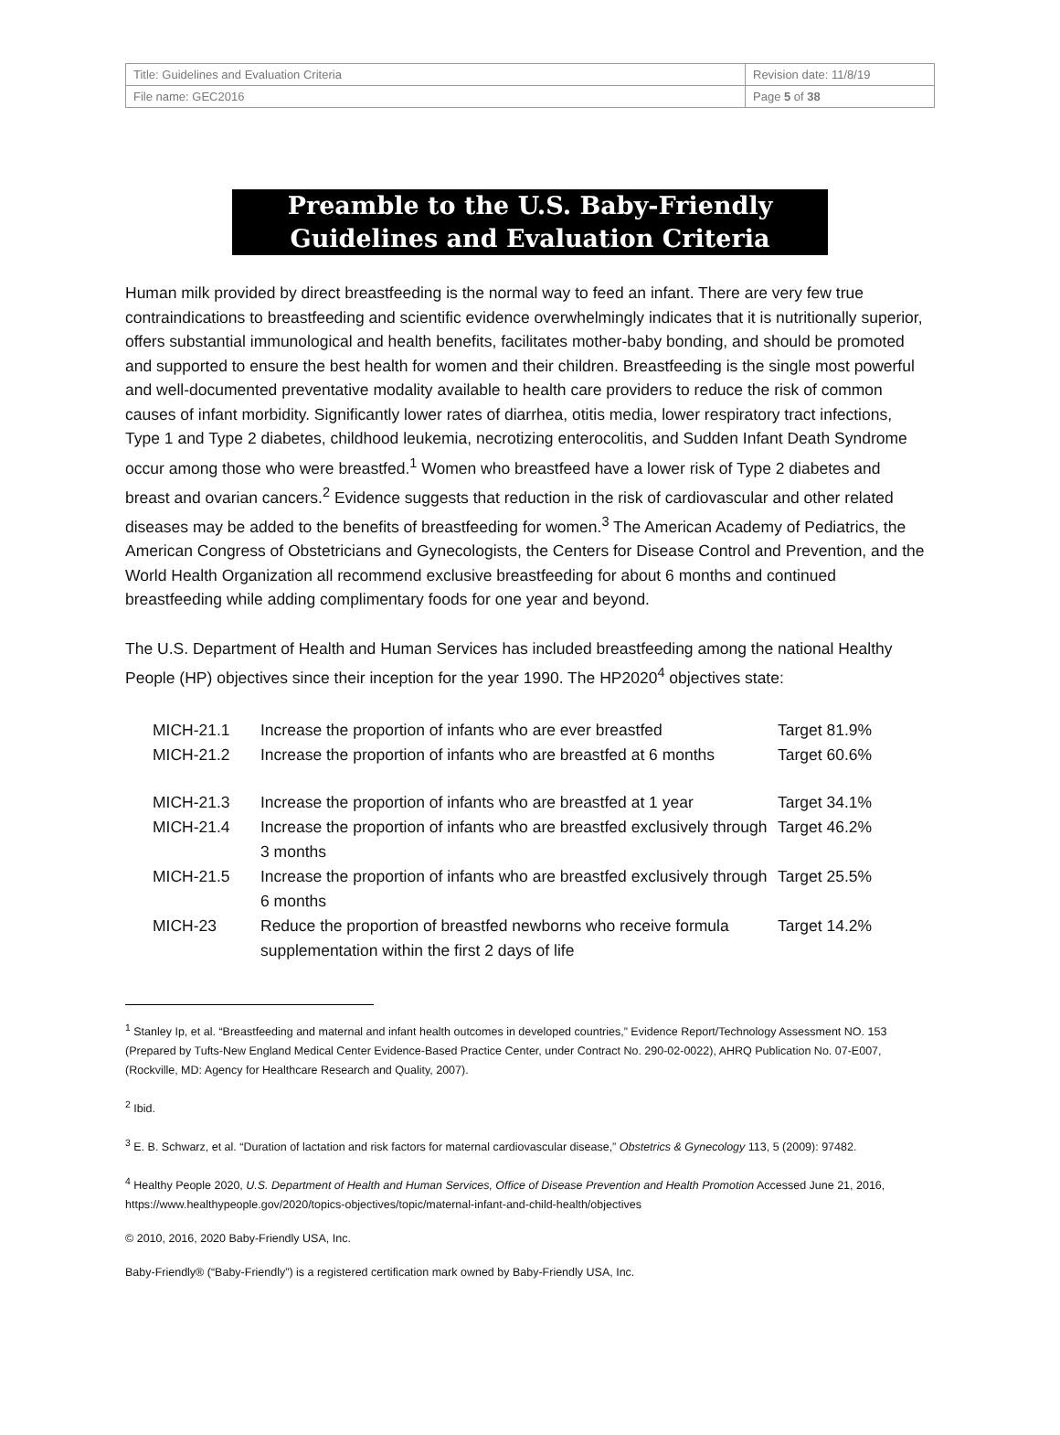| Title: Guidelines and Evaluation Criteria | Revision date: 11/8/19 |
| File name: GEC2016 | Page 5 of 38 |
Preamble to the U.S. Baby-Friendly
Guidelines and Evaluation Criteria
Human milk provided by direct breastfeeding is the normal way to feed an infant. There are very few true contraindications to breastfeeding and scientific evidence overwhelmingly indicates that it is nutritionally superior, offers substantial immunological and health benefits, facilitates mother-baby bonding, and should be promoted and supported to ensure the best health for women and their children. Breastfeeding is the single most powerful and well-documented preventative modality available to health care providers to reduce the risk of common causes of infant morbidity. Significantly lower rates of diarrhea, otitis media, lower respiratory tract infections, Type 1 and Type 2 diabetes, childhood leukemia, necrotizing enterocolitis, and Sudden Infant Death Syndrome occur among those who were breastfed.<sup>1</sup> Women who breastfeed have a lower risk of Type 2 diabetes and breast and ovarian cancers.<sup>2</sup> Evidence suggests that reduction in the risk of cardiovascular and other related diseases may be added to the benefits of breastfeeding for women.<sup>3</sup> The American Academy of Pediatrics, the American Congress of Obstetricians and Gynecologists, the Centers for Disease Control and Prevention, and the World Health Organization all recommend exclusive breastfeeding for about 6 months and continued breastfeeding while adding complimentary foods for one year and beyond.
The U.S. Department of Health and Human Services has included breastfeeding among the national Healthy People (HP) objectives since their inception for the year 1990. The HP2020<sup>4</sup> objectives state:
| MICH-21.1 | Increase the proportion of infants who are ever breastfed | Target 81.9% |
| MICH-21.2 | Increase the proportion of infants who are breastfed at 6 months | Target 60.6% |
| MICH-21.3 | Increase the proportion of infants who are breastfed at 1 year | Target 34.1% |
| MICH-21.4 | Increase the proportion of infants who are breastfed exclusively through 3 months | Target 46.2% |
| MICH-21.5 | Increase the proportion of infants who are breastfed exclusively through 6 months | Target 25.5% |
| MICH-23 | Reduce the proportion of breastfed newborns who receive formula supplementation within the first 2 days of life | Target 14.2% |
<sup>1</sup> Stanley Ip, et al. “Breastfeeding and maternal and infant health outcomes in developed countries,” Evidence Report/Technology Assessment NO. 153 (Prepared by Tufts-New England Medical Center Evidence-Based Practice Center, under Contract No. 290-02-0022), AHRQ Publication No. 07-E007, (Rockville, MD: Agency for Healthcare Research and Quality, 2007).
<sup>2</sup> Ibid.
<sup>3</sup> E. B. Schwarz, et al. “Duration of lactation and risk factors for maternal cardiovascular disease,” Obstetrics & Gynecology 113, 5 (2009): 97482.
<sup>4</sup> Healthy People 2020, U.S. Department of Health and Human Services, Office of Disease Prevention and Health Promotion Accessed June 21, 2016, https://www.healthypeople.gov/2020/topics-objectives/topic/maternal-infant-and-child-health/objectives
© 2010, 2016, 2020 Baby-Friendly USA, Inc.
Baby-Friendly® (“Baby-Friendly”) is a registered certification mark owned by Baby-Friendly USA, Inc.